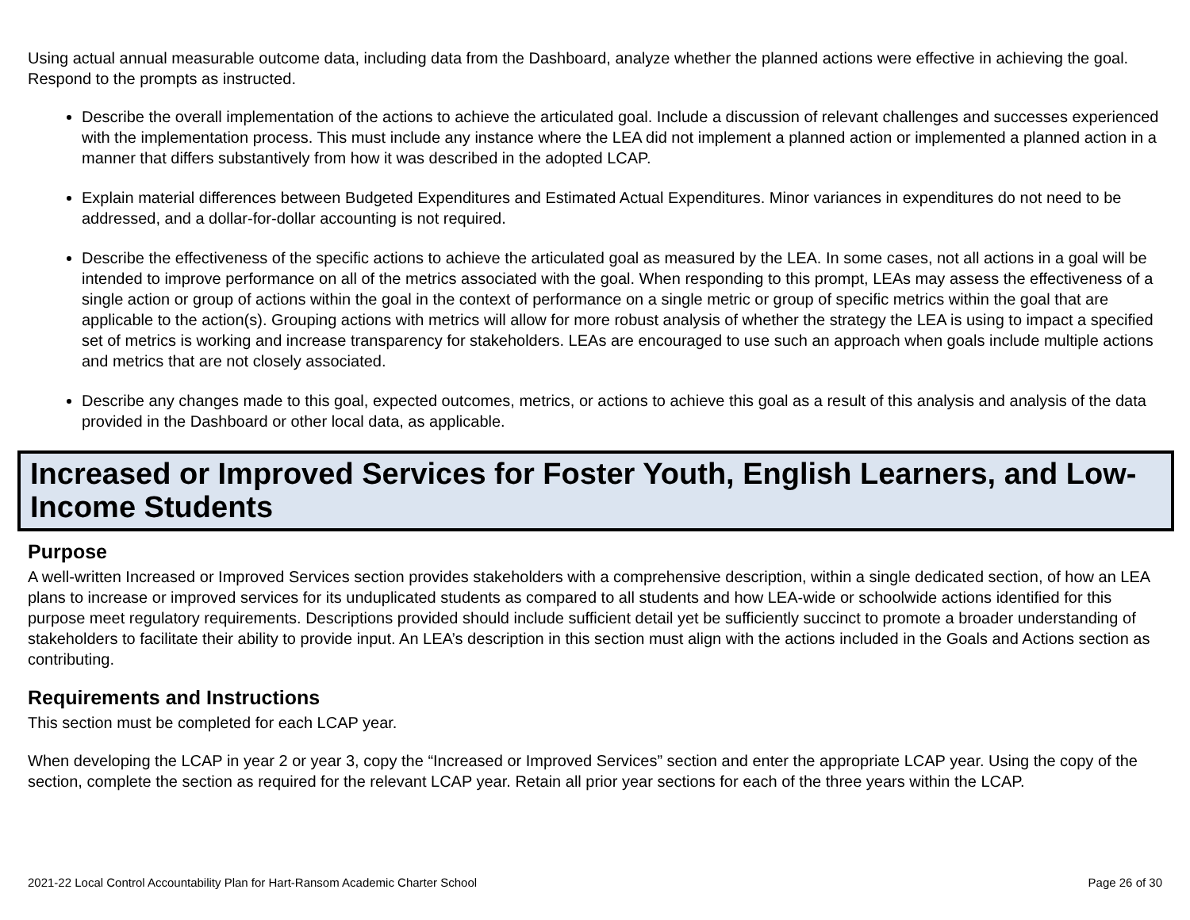Using actual annual measurable outcome data, including data from the Dashboard, analyze whether the planned actions were effective in achieving the goal. Respond to the prompts as instructed.
Describe the overall implementation of the actions to achieve the articulated goal. Include a discussion of relevant challenges and successes experienced with the implementation process. This must include any instance where the LEA did not implement a planned action or implemented a planned action in a manner that differs substantively from how it was described in the adopted LCAP.
Explain material differences between Budgeted Expenditures and Estimated Actual Expenditures. Minor variances in expenditures do not need to be addressed, and a dollar-for-dollar accounting is not required.
Describe the effectiveness of the specific actions to achieve the articulated goal as measured by the LEA. In some cases, not all actions in a goal will be intended to improve performance on all of the metrics associated with the goal. When responding to this prompt, LEAs may assess the effectiveness of a single action or group of actions within the goal in the context of performance on a single metric or group of specific metrics within the goal that are applicable to the action(s). Grouping actions with metrics will allow for more robust analysis of whether the strategy the LEA is using to impact a specified set of metrics is working and increase transparency for stakeholders. LEAs are encouraged to use such an approach when goals include multiple actions and metrics that are not closely associated.
Describe any changes made to this goal, expected outcomes, metrics, or actions to achieve this goal as a result of this analysis and analysis of the data provided in the Dashboard or other local data, as applicable.
Increased or Improved Services for Foster Youth, English Learners, and Low-Income Students
Purpose
A well-written Increased or Improved Services section provides stakeholders with a comprehensive description, within a single dedicated section, of how an LEA plans to increase or improved services for its unduplicated students as compared to all students and how LEA-wide or schoolwide actions identified for this purpose meet regulatory requirements. Descriptions provided should include sufficient detail yet be sufficiently succinct to promote a broader understanding of stakeholders to facilitate their ability to provide input. An LEA’s description in this section must align with the actions included in the Goals and Actions section as contributing.
Requirements and Instructions
This section must be completed for each LCAP year.
When developing the LCAP in year 2 or year 3, copy the “Increased or Improved Services” section and enter the appropriate LCAP year. Using the copy of the section, complete the section as required for the relevant LCAP year. Retain all prior year sections for each of the three years within the LCAP.
2021-22 Local Control Accountability Plan for Hart-Ransom Academic Charter School Page 26 of 30